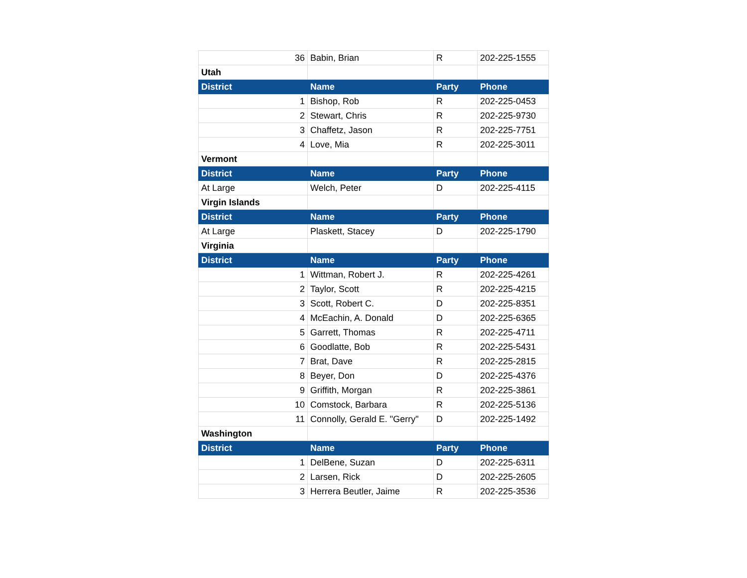| 36 | Babin, Brian | R | 202-225-1555 |
| Utah | | | |
| District | Name | Party | Phone |
| 1 | Bishop, Rob | R | 202-225-0453 |
| 2 | Stewart, Chris | R | 202-225-9730 |
| 3 | Chaffetz, Jason | R | 202-225-7751 |
| 4 | Love, Mia | R | 202-225-3011 |
| Vermont | | | |
| District | Name | Party | Phone |
| At Large | Welch, Peter | D | 202-225-4115 |
| Virgin Islands | | | |
| District | Name | Party | Phone |
| At Large | Plaskett, Stacey | D | 202-225-1790 |
| Virginia | | | |
| District | Name | Party | Phone |
| 1 | Wittman, Robert J. | R | 202-225-4261 |
| 2 | Taylor, Scott | R | 202-225-4215 |
| 3 | Scott, Robert C. | D | 202-225-8351 |
| 4 | McEachin, A. Donald | D | 202-225-6365 |
| 5 | Garrett, Thomas | R | 202-225-4711 |
| 6 | Goodlatte, Bob | R | 202-225-5431 |
| 7 | Brat, Dave | R | 202-225-2815 |
| 8 | Beyer, Don | D | 202-225-4376 |
| 9 | Griffith, Morgan | R | 202-225-3861 |
| 10 | Comstock, Barbara | R | 202-225-5136 |
| 11 | Connolly, Gerald E. "Gerry" | D | 202-225-1492 |
| Washington | | | |
| District | Name | Party | Phone |
| 1 | DelBene, Suzan | D | 202-225-6311 |
| 2 | Larsen, Rick | D | 202-225-2605 |
| 3 | Herrera Beutler, Jaime | R | 202-225-3536 |